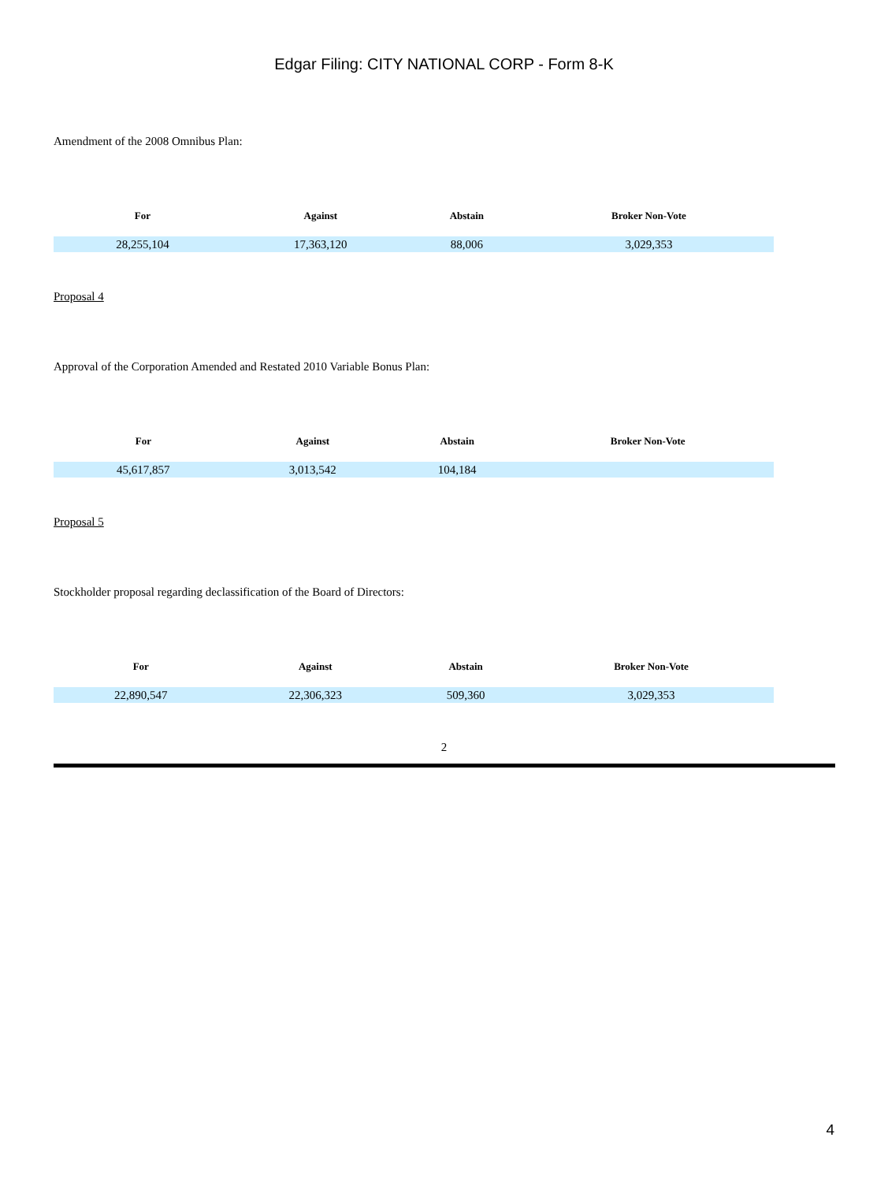Edgar Filing: CITY NATIONAL CORP - Form 8-K
Amendment of the 2008 Omnibus Plan:
| For | Against | Abstain | Broker Non-Vote |
| --- | --- | --- | --- |
| 28,255,104 | 17,363,120 | 88,006 | 3,029,353 |
Proposal 4
Approval of the Corporation Amended and Restated 2010 Variable Bonus Plan:
| For | Against | Abstain | Broker Non-Vote |
| --- | --- | --- | --- |
| 45,617,857 | 3,013,542 | 104,184 | |
Proposal 5
Stockholder proposal regarding declassification of the Board of Directors:
| For | Against | Abstain | Broker Non-Vote |
| --- | --- | --- | --- |
| 22,890,547 | 22,306,323 | 509,360 | 3,029,353 |
2
4